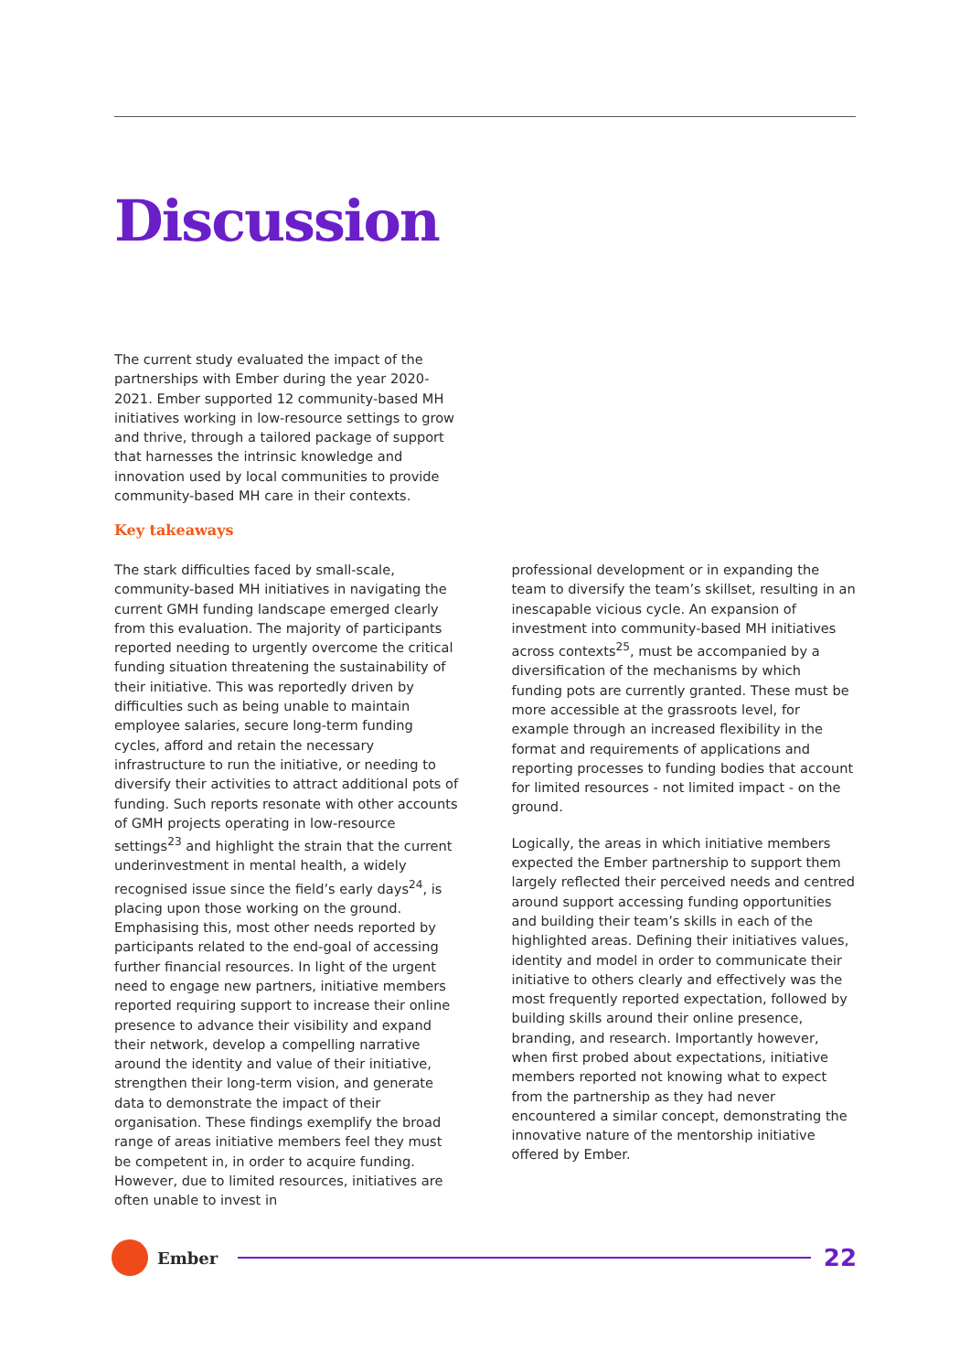Discussion
The current study evaluated the impact of the partnerships with Ember during the year 2020-2021. Ember supported 12 community-based MH initiatives working in low-resource settings to grow and thrive, through a tailored package of support that harnesses the intrinsic knowledge and innovation used by local communities to provide community-based MH care in their contexts.
Key takeaways
The stark difficulties faced by small-scale, community-based MH initiatives in navigating the current GMH funding landscape emerged clearly from this evaluation. The majority of participants reported needing to urgently overcome the critical funding situation threatening the sustainability of their initiative. This was reportedly driven by difficulties such as being unable to maintain employee salaries, secure long-term funding cycles, afford and retain the necessary infrastructure to run the initiative, or needing to diversify their activities to attract additional pots of funding. Such reports resonate with other accounts of GMH projects operating in low-resource settings<sup>23</sup> and highlight the strain that the current underinvestment in mental health, a widely recognised issue since the field’s early days<sup>24</sup>, is placing upon those working on the ground. Emphasising this, most other needs reported by participants related to the end-goal of accessing further financial resources. In light of the urgent need to engage new partners, initiative members reported requiring support to increase their online presence to advance their visibility and expand their network, develop a compelling narrative around the identity and value of their initiative, strengthen their long-term vision, and generate data to demonstrate the impact of their organisation. These findings exemplify the broad range of areas initiative members feel they must be competent in, in order to acquire funding. However, due to limited resources, initiatives are often unable to invest in
professional development or in expanding the team to diversify the team’s skillset, resulting in an inescapable vicious cycle. An expansion of investment into community-based MH initiatives across contexts<sup>25</sup>, must be accompanied by a diversification of the mechanisms by which funding pots are currently granted. These must be more accessible at the grassroots level, for example through an increased flexibility in the format and requirements of applications and reporting processes to funding bodies that account for limited resources - not limited impact - on the ground.
Logically, the areas in which initiative members expected the Ember partnership to support them largely reflected their perceived needs and centred around support accessing funding opportunities and building their team’s skills in each of the highlighted areas. Defining their initiatives values, identity and model in order to communicate their initiative to others clearly and effectively was the most frequently reported expectation, followed by building skills around their online presence, branding, and research. Importantly however, when first probed about expectations, initiative members reported not knowing what to expect from the partnership as they had never encountered a similar concept, demonstrating the innovative nature of the mentorship initiative offered by Ember.
Ember
22